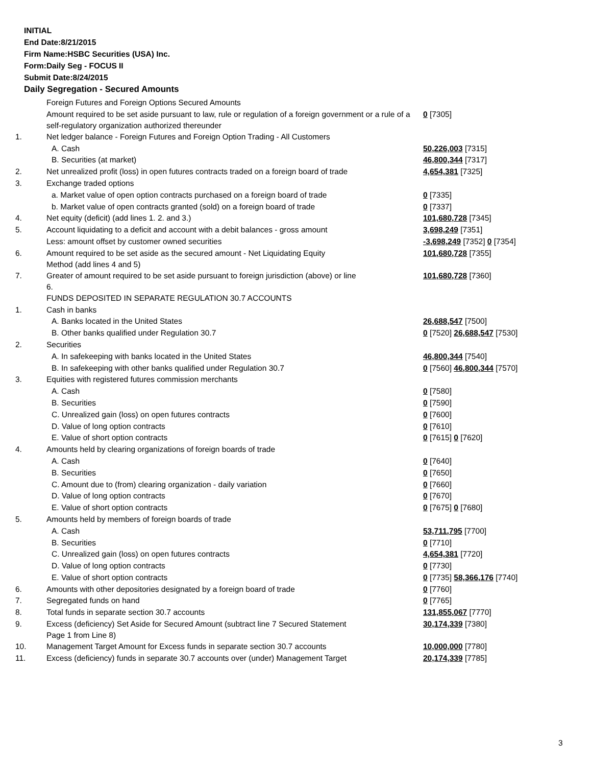INITIAL
End Date:8/21/2015
Firm Name:HSBC Securities (USA) Inc.
Form:Daily Seg - FOCUS II
Submit Date:8/24/2015
Daily Segregation - Secured Amounts
| | Foreign Futures and Foreign Options Secured Amounts | |
| | Amount required to be set aside pursuant to law, rule or regulation of a foreign government or a rule of a self-regulatory organization authorized thereunder | 0 [7305] |
| 1. | Net ledger balance - Foreign Futures and Foreign Option Trading - All Customers | |
| | A. Cash | 50,226,003 [7315] |
| | B. Securities (at market) | 46,800,344 [7317] |
| 2. | Net unrealized profit (loss) in open futures contracts traded on a foreign board of trade | 4,654,381 [7325] |
| 3. | Exchange traded options | |
| | a. Market value of open option contracts purchased on a foreign board of trade | 0 [7335] |
| | b. Market value of open contracts granted (sold) on a foreign board of trade | 0 [7337] |
| 4. | Net equity (deficit) (add lines 1. 2. and 3.) | 101,680,728 [7345] |
| 5. | Account liquidating to a deficit and account with a debit balances - gross amount | 3,698,249 [7351] |
| | Less: amount offset by customer owned securities | -3,698,249 [7352] 0 [7354] |
| 6. | Amount required to be set aside as the secured amount - Net Liquidating Equity Method (add lines 4 and 5) | 101,680,728 [7355] |
| 7. | Greater of amount required to be set aside pursuant to foreign jurisdiction (above) or line 6. | 101,680,728 [7360] |
| | FUNDS DEPOSITED IN SEPARATE REGULATION 30.7 ACCOUNTS | |
| 1. | Cash in banks | |
| | A. Banks located in the United States | 26,688,547 [7500] |
| | B. Other banks qualified under Regulation 30.7 | 0 [7520] 26,688,547 [7530] |
| 2. | Securities | |
| | A. In safekeeping with banks located in the United States | 46,800,344 [7540] |
| | B. In safekeeping with other banks qualified under Regulation 30.7 | 0 [7560] 46,800,344 [7570] |
| 3. | Equities with registered futures commission merchants | |
| | A. Cash | 0 [7580] |
| | B. Securities | 0 [7590] |
| | C. Unrealized gain (loss) on open futures contracts | 0 [7600] |
| | D. Value of long option contracts | 0 [7610] |
| | E. Value of short option contracts | 0 [7615] 0 [7620] |
| 4. | Amounts held by clearing organizations of foreign boards of trade | |
| | A. Cash | 0 [7640] |
| | B. Securities | 0 [7650] |
| | C. Amount due to (from) clearing organization - daily variation | 0 [7660] |
| | D. Value of long option contracts | 0 [7670] |
| | E. Value of short option contracts | 0 [7675] 0 [7680] |
| 5. | Amounts held by members of foreign boards of trade | |
| | A. Cash | 53,711,795 [7700] |
| | B. Securities | 0 [7710] |
| | C. Unrealized gain (loss) on open futures contracts | 4,654,381 [7720] |
| | D. Value of long option contracts | 0 [7730] |
| | E. Value of short option contracts | 0 [7735] 58,366,176 [7740] |
| 6. | Amounts with other depositories designated by a foreign board of trade | 0 [7760] |
| 7. | Segregated funds on hand | 0 [7765] |
| 8. | Total funds in separate section 30.7 accounts | 131,855,067 [7770] |
| 9. | Excess (deficiency) Set Aside for Secured Amount (subtract line 7 Secured Statement Page 1 from Line 8) | 30,174,339 [7380] |
| 10. | Management Target Amount for Excess funds in separate section 30.7 accounts | 10,000,000 [7780] |
| 11. | Excess (deficiency) funds in separate 30.7 accounts over (under) Management Target | 20,174,339 [7785] |
3